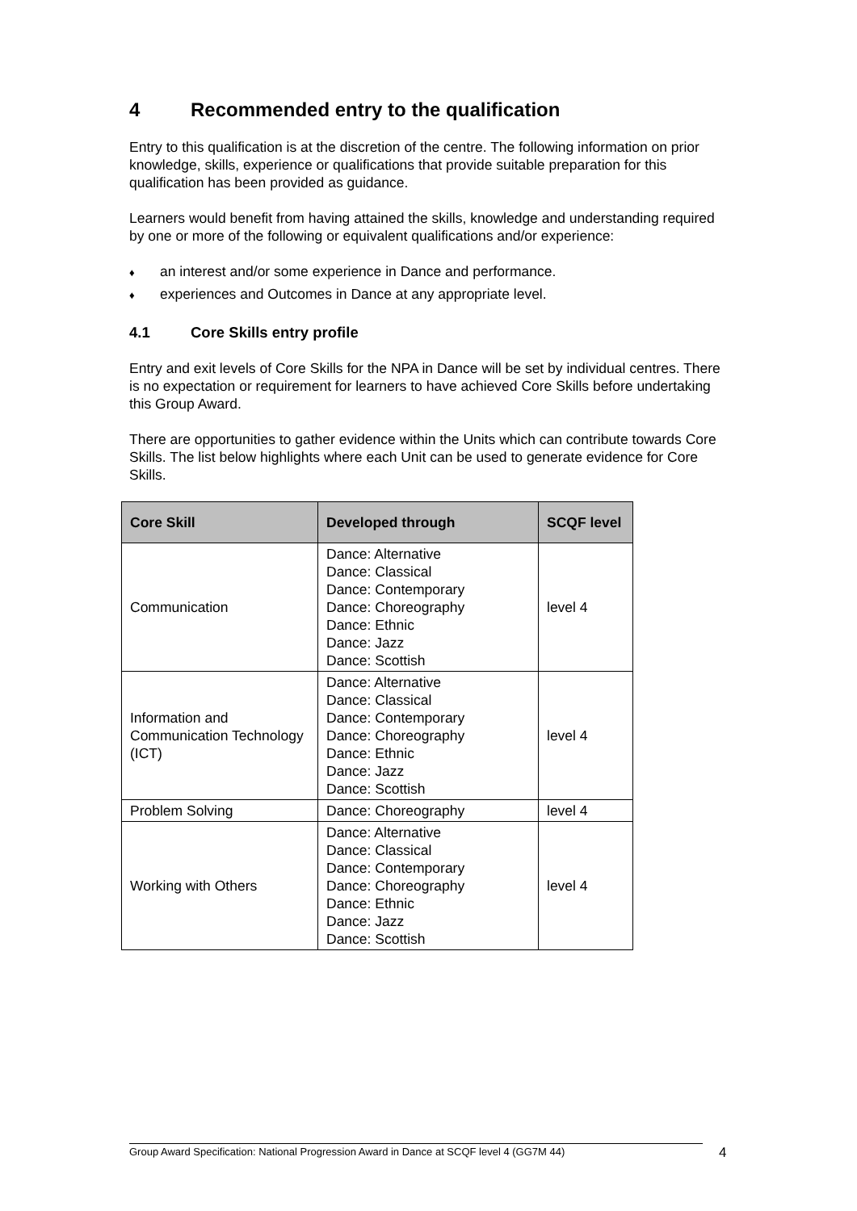4 Recommended entry to the qualification
Entry to this qualification is at the discretion of the centre. The following information on prior knowledge, skills, experience or qualifications that provide suitable preparation for this qualification has been provided as guidance.
Learners would benefit from having attained the skills, knowledge and understanding required by one or more of the following or equivalent qualifications and/or experience:
♦ an interest and/or some experience in Dance and performance.
♦ experiences and Outcomes in Dance at any appropriate level.
4.1 Core Skills entry profile
Entry and exit levels of Core Skills for the NPA in Dance will be set by individual centres. There is no expectation or requirement for learners to have achieved Core Skills before undertaking this Group Award.
There are opportunities to gather evidence within the Units which can contribute towards Core Skills. The list below highlights where each Unit can be used to generate evidence for Core Skills.
| Core Skill | Developed through | SCQF level |
| --- | --- | --- |
| Communication | Dance: Alternative Dance: Classical Dance: Contemporary Dance: Choreography Dance: Ethnic Dance: Jazz Dance: Scottish | level 4 |
| Information and Communication Technology (ICT) | Dance: Alternative Dance: Classical Dance: Contemporary Dance: Choreography Dance: Ethnic Dance: Jazz Dance: Scottish | level 4 |
| Problem Solving | Dance: Choreography | level 4 |
| Working with Others | Dance: Alternative Dance: Classical Dance: Contemporary Dance: Choreography Dance: Ethnic Dance: Jazz Dance: Scottish | level 4 |
Group Award Specification: National Progression Award in Dance at SCQF level 4 (GG7M 44) 4